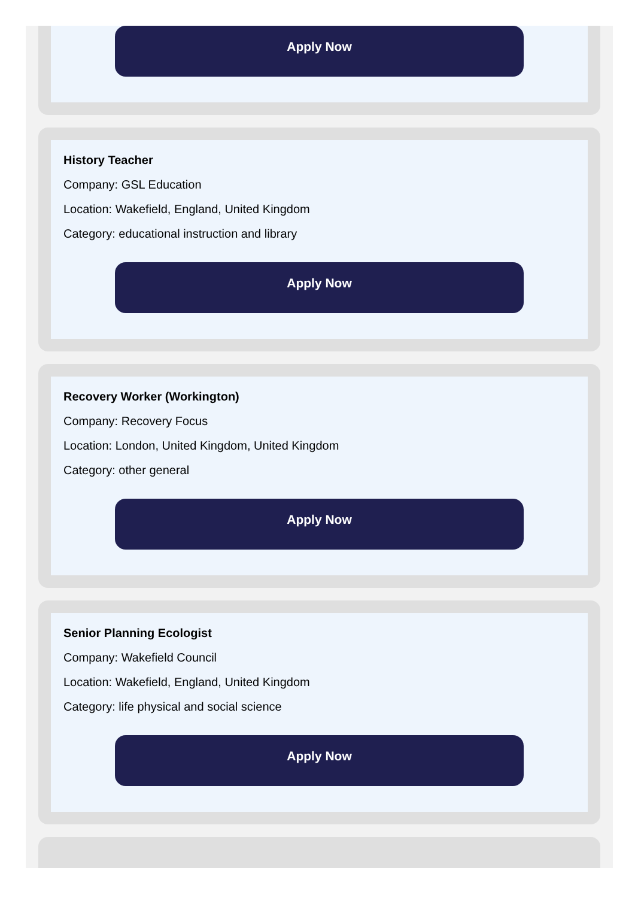Apply Now
History Teacher
Company: GSL Education
Location: Wakefield, England, United Kingdom
Category: educational instruction and library
Apply Now
Recovery Worker (Workington)
Company: Recovery Focus
Location: London, United Kingdom, United Kingdom
Category: other general
Apply Now
Senior Planning Ecologist
Company: Wakefield Council
Location: Wakefield, England, United Kingdom
Category: life physical and social science
Apply Now